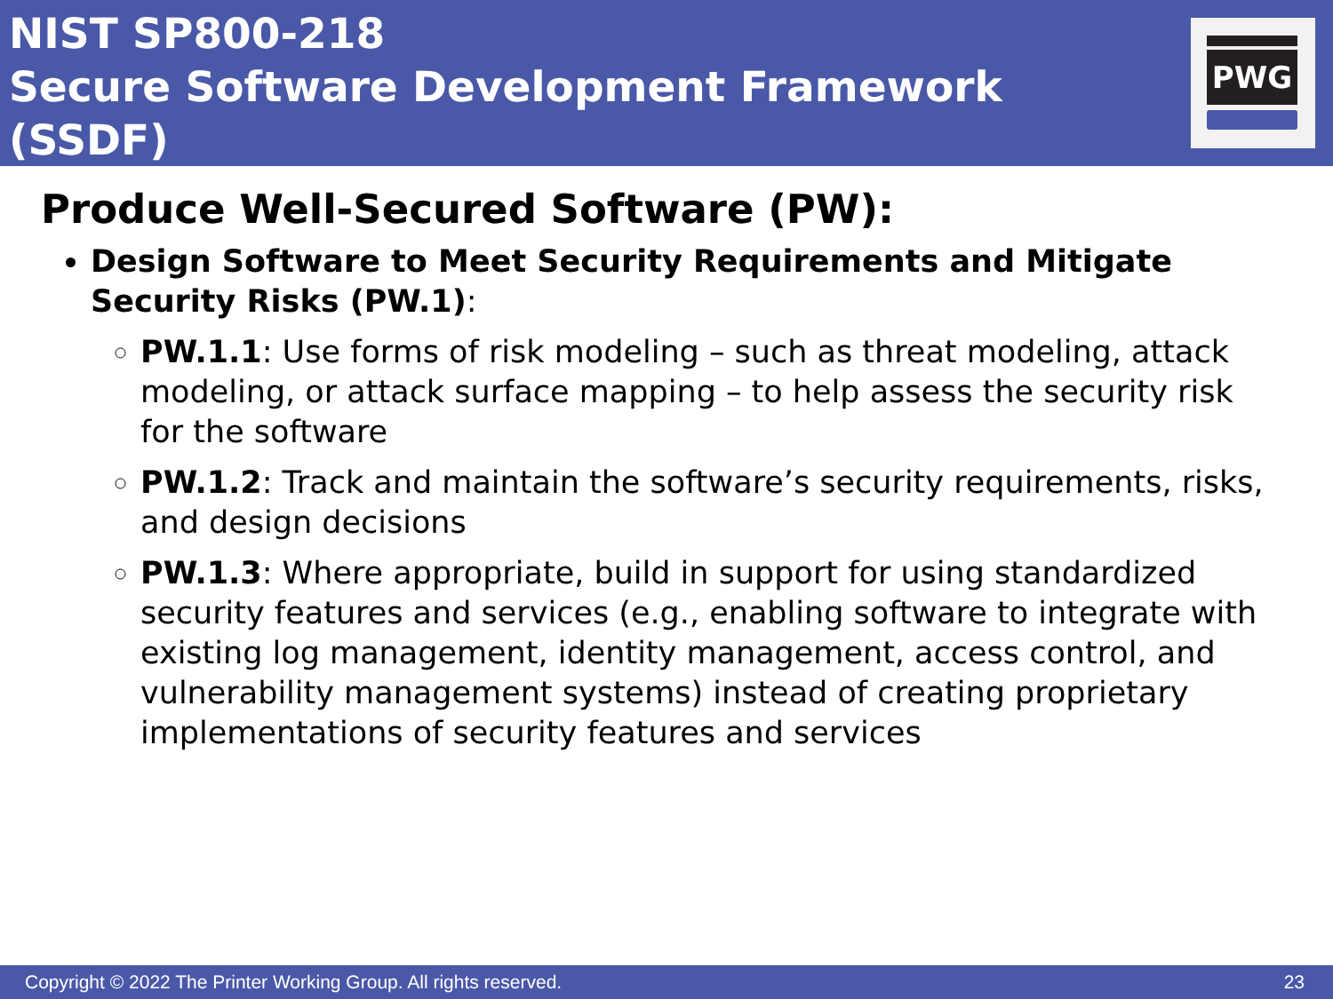NIST SP800-218
Secure Software Development Framework (SSDF)
PWG
Produce Well-Secured Software (PW):
Design Software to Meet Security Requirements and Mitigate Security Risks (PW.1):
PW.1.1: Use forms of risk modeling – such as threat modeling, attack modeling, or attack surface mapping – to help assess the security risk for the software
PW.1.2: Track and maintain the software’s security requirements, risks, and design decisions
PW.1.3: Where appropriate, build in support for using standardized security features and services (e.g., enabling software to integrate with existing log management, identity management, access control, and vulnerability management systems) instead of creating proprietary implementations of security features and services
Copyright © 2022 The Printer Working Group. All rights reserved. 23